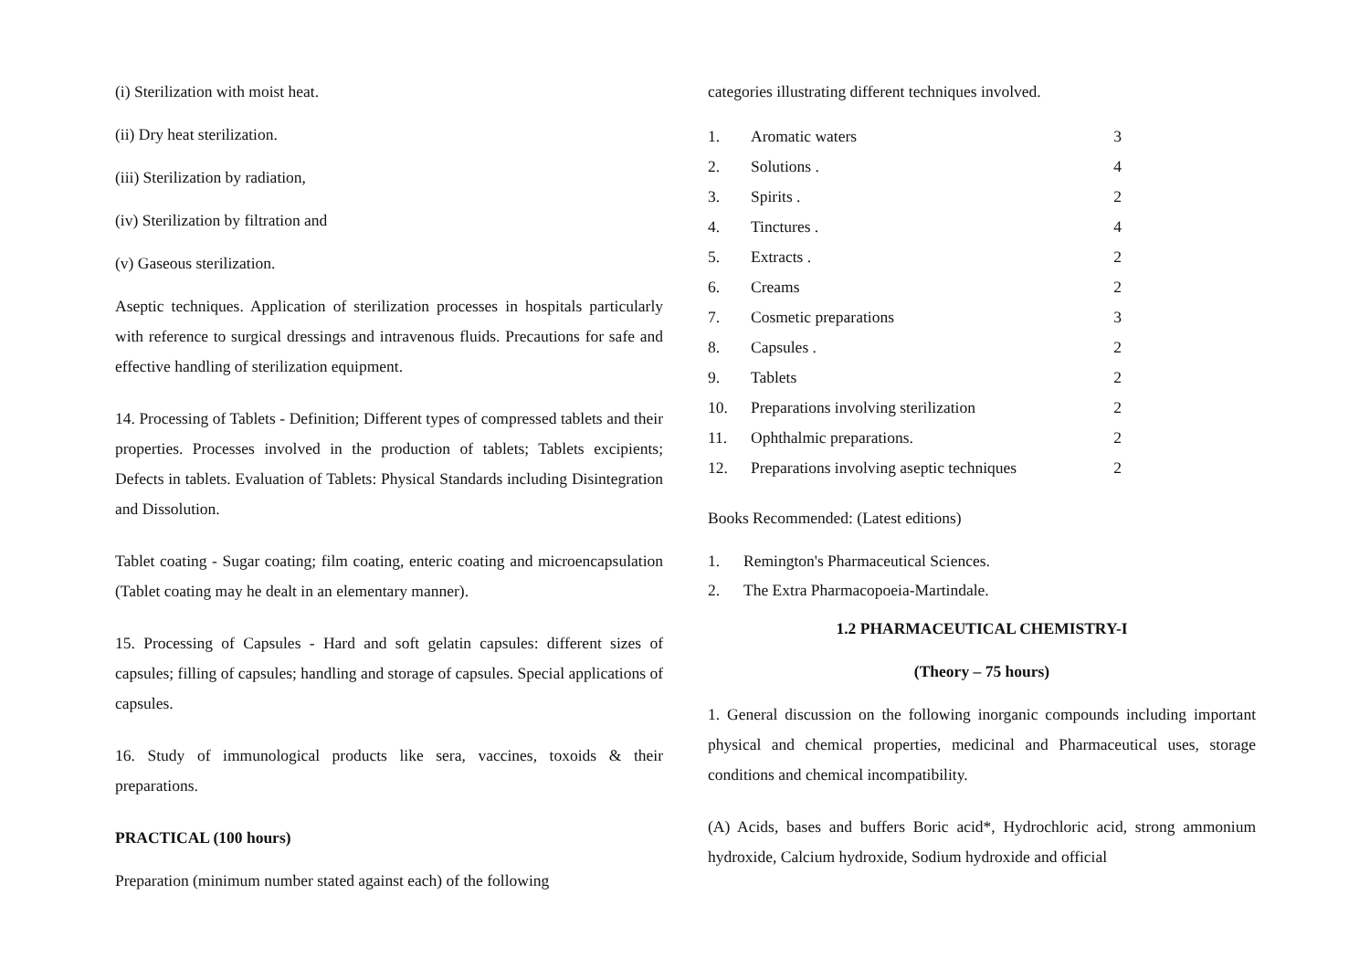(i) Sterilization with moist heat.
(ii) Dry heat sterilization.
(iii) Sterilization by radiation,
(iv) Sterilization by filtration and
(v) Gaseous sterilization.
Aseptic techniques. Application of sterilization processes in hospitals particularly with reference to surgical dressings and intravenous fluids. Precautions for safe and effective handling of sterilization equipment.
14. Processing of Tablets - Definition; Different types of compressed tablets and their properties. Processes involved in the production of tablets; Tablets excipients; Defects in tablets. Evaluation of Tablets: Physical Standards including Disintegration and Dissolution.
Tablet coating - Sugar coating; film coating, enteric coating and microencapsulation (Tablet coating may he dealt in an elementary manner).
15. Processing of Capsules - Hard and soft gelatin capsules: different sizes of capsules; filling of capsules; handling and storage of capsules. Special applications of capsules.
16. Study of immunological products like sera, vaccines, toxoids & their preparations.
PRACTICAL (100 hours)
Preparation (minimum number stated against each) of the following
categories illustrating different techniques involved.
| 1. | Aromatic waters | 3 |
| 2. | Solutions . | 4 |
| 3. | Spirits . | 2 |
| 4. | Tinctures . | 4 |
| 5. | Extracts . | 2 |
| 6. | Creams | 2 |
| 7. | Cosmetic preparations | 3 |
| 8. | Capsules . | 2 |
| 9. | Tablets | 2 |
| 10. | Preparations involving sterilization | 2 |
| 11. | Ophthalmic preparations. | 2 |
| 12. | Preparations involving aseptic techniques | 2 |
Books Recommended: (Latest editions)
1. Remington's Pharmaceutical Sciences.
2. The Extra Pharmacopoeia-Martindale.
1.2 PHARMACEUTICAL CHEMISTRY-I
(Theory – 75 hours)
1. General discussion on the following inorganic compounds including important physical and chemical properties, medicinal and Pharmaceutical uses, storage conditions and chemical incompatibility.
(A) Acids, bases and buffers Boric acid*, Hydrochloric acid, strong ammonium hydroxide, Calcium hydroxide, Sodium hydroxide and official